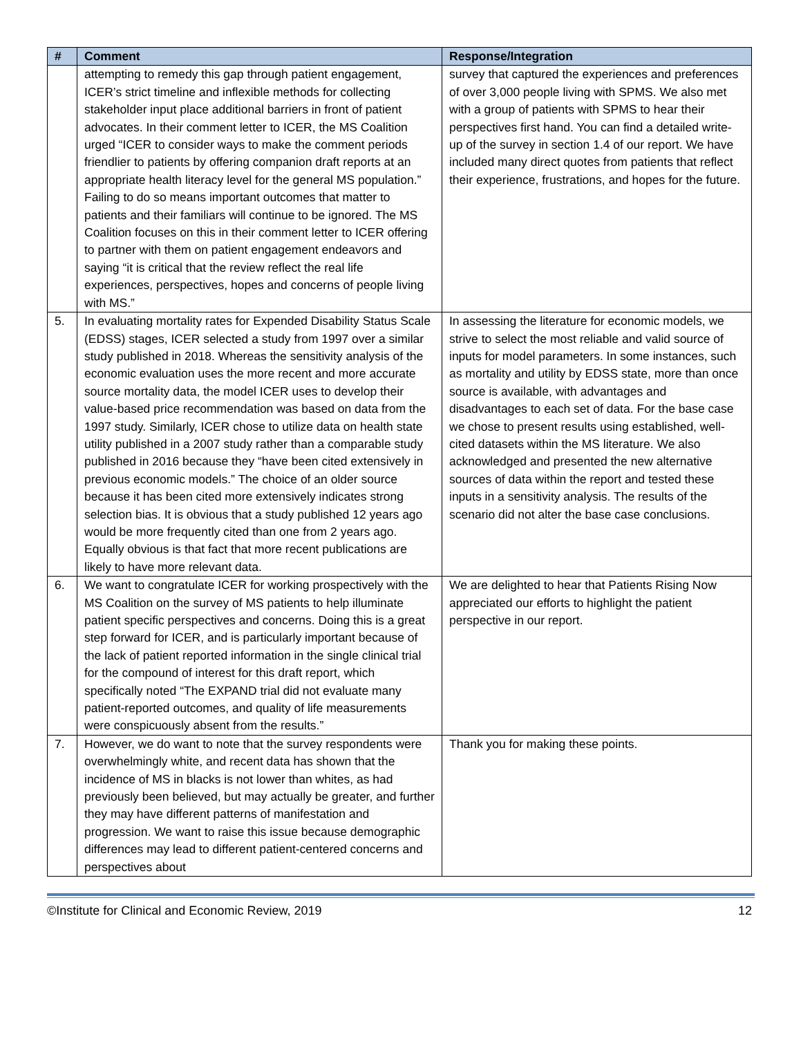| # | Comment | Response/Integration |
| --- | --- | --- |
| | attempting to remedy this gap through patient engagement, ICER’s strict timeline and inflexible methods for collecting stakeholder input place additional barriers in front of patient advocates. In their comment letter to ICER, the MS Coalition urged “ICER to consider ways to make the comment periods friendlier to patients by offering companion draft reports at an appropriate health literacy level for the general MS population.” Failing to do so means important outcomes that matter to patients and their familiars will continue to be ignored. The MS Coalition focuses on this in their comment letter to ICER offering to partner with them on patient engagement endeavors and saying “it is critical that the review reflect the real life experiences, perspectives, hopes and concerns of people living with MS.” | survey that captured the experiences and preferences of over 3,000 people living with SPMS. We also met with a group of patients with SPMS to hear their perspectives first hand. You can find a detailed write-up of the survey in section 1.4 of our report. We have included many direct quotes from patients that reflect their experience, frustrations, and hopes for the future. |
| 5. | In evaluating mortality rates for Expended Disability Status Scale (EDSS) stages, ICER selected a study from 1997 over a similar study published in 2018. Whereas the sensitivity analysis of the economic evaluation uses the more recent and more accurate source mortality data, the model ICER uses to develop their value-based price recommendation was based on data from the 1997 study. Similarly, ICER chose to utilize data on health state utility published in a 2007 study rather than a comparable study published in 2016 because they “have been cited extensively in previous economic models.” The choice of an older source because it has been cited more extensively indicates strong selection bias. It is obvious that a study published 12 years ago would be more frequently cited than one from 2 years ago. Equally obvious is that fact that more recent publications are likely to have more relevant data. | In assessing the literature for economic models, we strive to select the most reliable and valid source of inputs for model parameters. In some instances, such as mortality and utility by EDSS state, more than once source is available, with advantages and disadvantages to each set of data. For the base case we chose to present results using established, well-cited datasets within the MS literature. We also acknowledged and presented the new alternative sources of data within the report and tested these inputs in a sensitivity analysis. The results of the scenario did not alter the base case conclusions. |
| 6. | We want to congratulate ICER for working prospectively with the MS Coalition on the survey of MS patients to help illuminate patient specific perspectives and concerns. Doing this is a great step forward for ICER, and is particularly important because of the lack of patient reported information in the single clinical trial for the compound of interest for this draft report, which specifically noted “The EXPAND trial did not evaluate many patient-reported outcomes, and quality of life measurements were conspicuously absent from the results.” | We are delighted to hear that Patients Rising Now appreciated our efforts to highlight the patient perspective in our report. |
| 7. | However, we do want to note that the survey respondents were overwhelmingly white, and recent data has shown that the incidence of MS in blacks is not lower than whites, as had previously been believed, but may actually be greater, and further they may have different patterns of manifestation and progression. We want to raise this issue because demographic differences may lead to different patient-centered concerns and perspectives about | Thank you for making these points. |
©Institute for Clinical and Economic Review, 2019 12